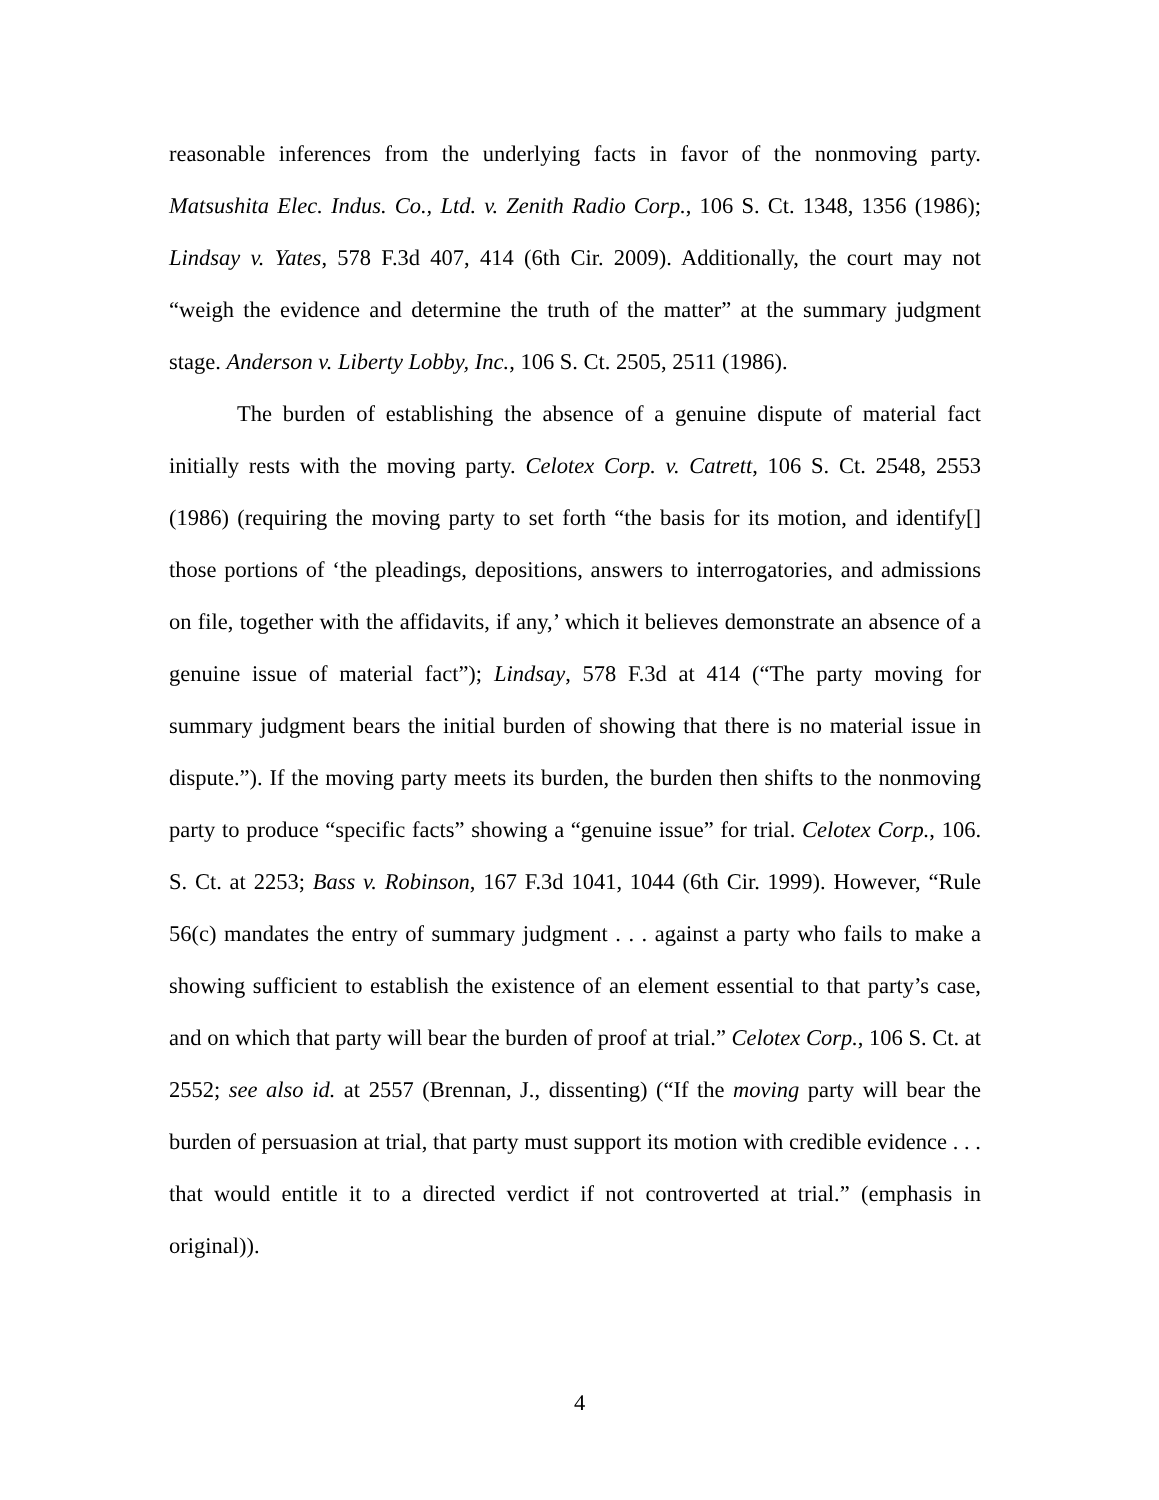reasonable inferences from the underlying facts in favor of the nonmoving party. Matsushita Elec. Indus. Co., Ltd. v. Zenith Radio Corp., 106 S. Ct. 1348, 1356 (1986); Lindsay v. Yates, 578 F.3d 407, 414 (6th Cir. 2009). Additionally, the court may not “weigh the evidence and determine the truth of the matter” at the summary judgment stage. Anderson v. Liberty Lobby, Inc., 106 S. Ct. 2505, 2511 (1986).
The burden of establishing the absence of a genuine dispute of material fact initially rests with the moving party. Celotex Corp. v. Catrett, 106 S. Ct. 2548, 2553 (1986) (requiring the moving party to set forth “the basis for its motion, and identify[] those portions of ‘the pleadings, depositions, answers to interrogatories, and admissions on file, together with the affidavits, if any,’ which it believes demonstrate an absence of a genuine issue of material fact”); Lindsay, 578 F.3d at 414 (“The party moving for summary judgment bears the initial burden of showing that there is no material issue in dispute.”). If the moving party meets its burden, the burden then shifts to the nonmoving party to produce “specific facts” showing a “genuine issue” for trial. Celotex Corp., 106. S. Ct. at 2253; Bass v. Robinson, 167 F.3d 1041, 1044 (6th Cir. 1999). However, “Rule 56(c) mandates the entry of summary judgment . . . against a party who fails to make a showing sufficient to establish the existence of an element essential to that party’s case, and on which that party will bear the burden of proof at trial.” Celotex Corp., 106 S. Ct. at 2552; see also id. at 2557 (Brennan, J., dissenting) (“If the moving party will bear the burden of persuasion at trial, that party must support its motion with credible evidence . . . that would entitle it to a directed verdict if not controverted at trial.” (emphasis in original)).
4